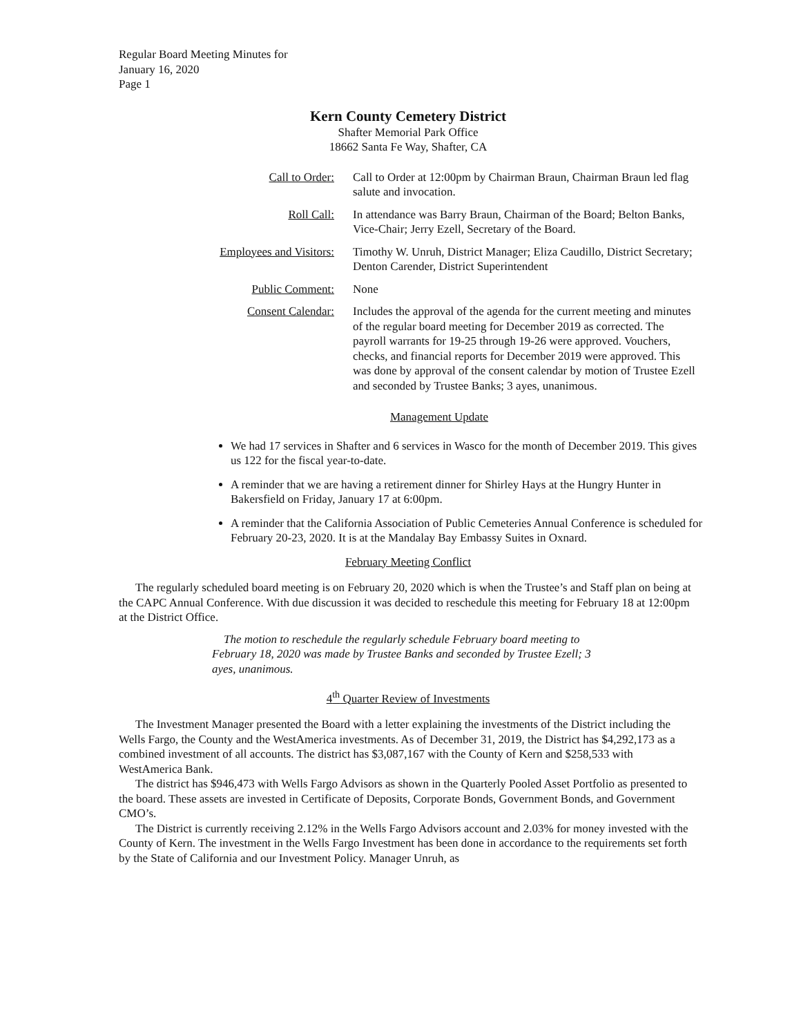Regular Board Meeting Minutes for
January 16, 2020
Page 1
Kern County Cemetery District
Shafter Memorial Park Office
18662 Santa Fe Way, Shafter, CA
Call to Order: Call to Order at 12:00pm by Chairman Braun, Chairman Braun led flag salute and invocation.
Roll Call: In attendance was Barry Braun, Chairman of the Board; Belton Banks, Vice-Chair; Jerry Ezell, Secretary of the Board.
Employees and Visitors: Timothy W. Unruh, District Manager; Eliza Caudillo, District Secretary; Denton Carender, District Superintendent
Public Comment: None
Consent Calendar: Includes the approval of the agenda for the current meeting and minutes of the regular board meeting for December 2019 as corrected. The payroll warrants for 19-25 through 19-26 were approved. Vouchers, checks, and financial reports for December 2019 were approved. This was done by approval of the consent calendar by motion of Trustee Ezell and seconded by Trustee Banks; 3 ayes, unanimous.
Management Update
We had 17 services in Shafter and 6 services in Wasco for the month of December 2019. This gives us 122 for the fiscal year-to-date.
A reminder that we are having a retirement dinner for Shirley Hays at the Hungry Hunter in Bakersfield on Friday, January 17 at 6:00pm.
A reminder that the California Association of Public Cemeteries Annual Conference is scheduled for February 20-23, 2020. It is at the Mandalay Bay Embassy Suites in Oxnard.
February Meeting Conflict
The regularly scheduled board meeting is on February 20, 2020 which is when the Trustee’s and Staff plan on being at the CAPC Annual Conference. With due discussion it was decided to reschedule this meeting for February 18 at 12:00pm at the District Office.
The motion to reschedule the regularly schedule February board meeting to February 18, 2020 was made by Trustee Banks and seconded by Trustee Ezell; 3 ayes, unanimous.
4<sup>th</sup> Quarter Review of Investments
The Investment Manager presented the Board with a letter explaining the investments of the District including the Wells Fargo, the County and the WestAmerica investments. As of December 31, 2019, the District has $4,292,173 as a combined investment of all accounts. The district has $3,087,167 with the County of Kern and $258,533 with WestAmerica Bank.
The district has $946,473 with Wells Fargo Advisors as shown in the Quarterly Pooled Asset Portfolio as presented to the board. These assets are invested in Certificate of Deposits, Corporate Bonds, Government Bonds, and Government CMO’s.
The District is currently receiving 2.12% in the Wells Fargo Advisors account and 2.03% for money invested with the County of Kern. The investment in the Wells Fargo Investment has been done in accordance to the requirements set forth by the State of California and our Investment Policy. Manager Unruh, as